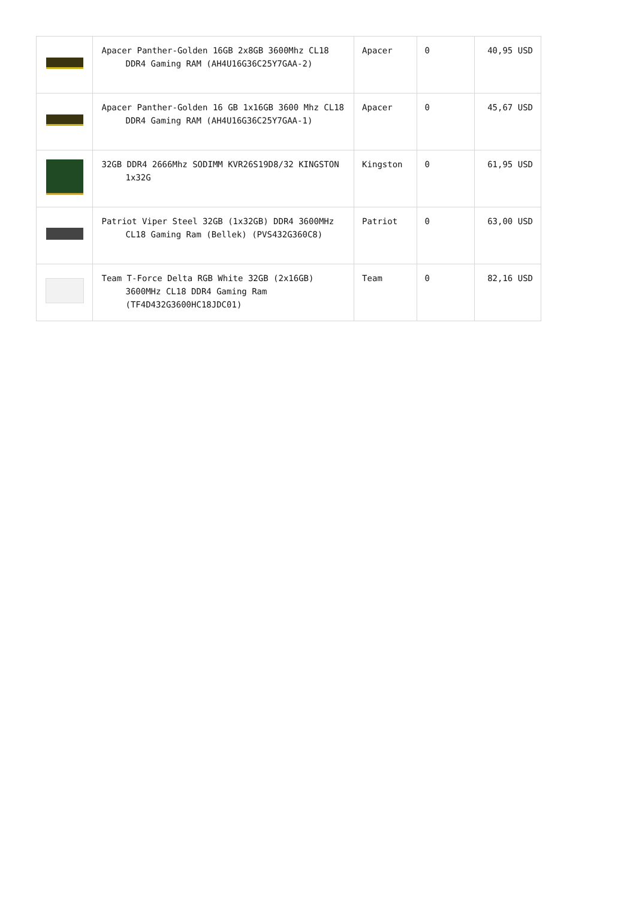| | Apacer Panther-Golden 16GB 2x8GB 3600Mhz CL18 DDR4 Gaming RAM (AH4U16G36C25Y7GAA-2) | Apacer | 0 | 40,95 USD |
| | Apacer Panther-Golden 16 GB 1x16GB 3600 Mhz CL18 DDR4 Gaming RAM (AH4U16G36C25Y7GAA-1) | Apacer | 0 | 45,67 USD |
| | 32GB DDR4 2666Mhz SODIMM KVR26S19D8/32 KINGSTON 1x32G | Kingston | 0 | 61,95 USD |
| | Patriot Viper Steel 32GB (1x32GB) DDR4 3600MHz CL18 Gaming Ram (Bellek) (PVS432G360C8) | Patriot | 0 | 63,00 USD |
| | Team T-Force Delta RGB White 32GB (2x16GB) 3600MHz CL18 DDR4 Gaming Ram (TF4D432G3600HC18JDC01) | Team | 0 | 82,16 USD |